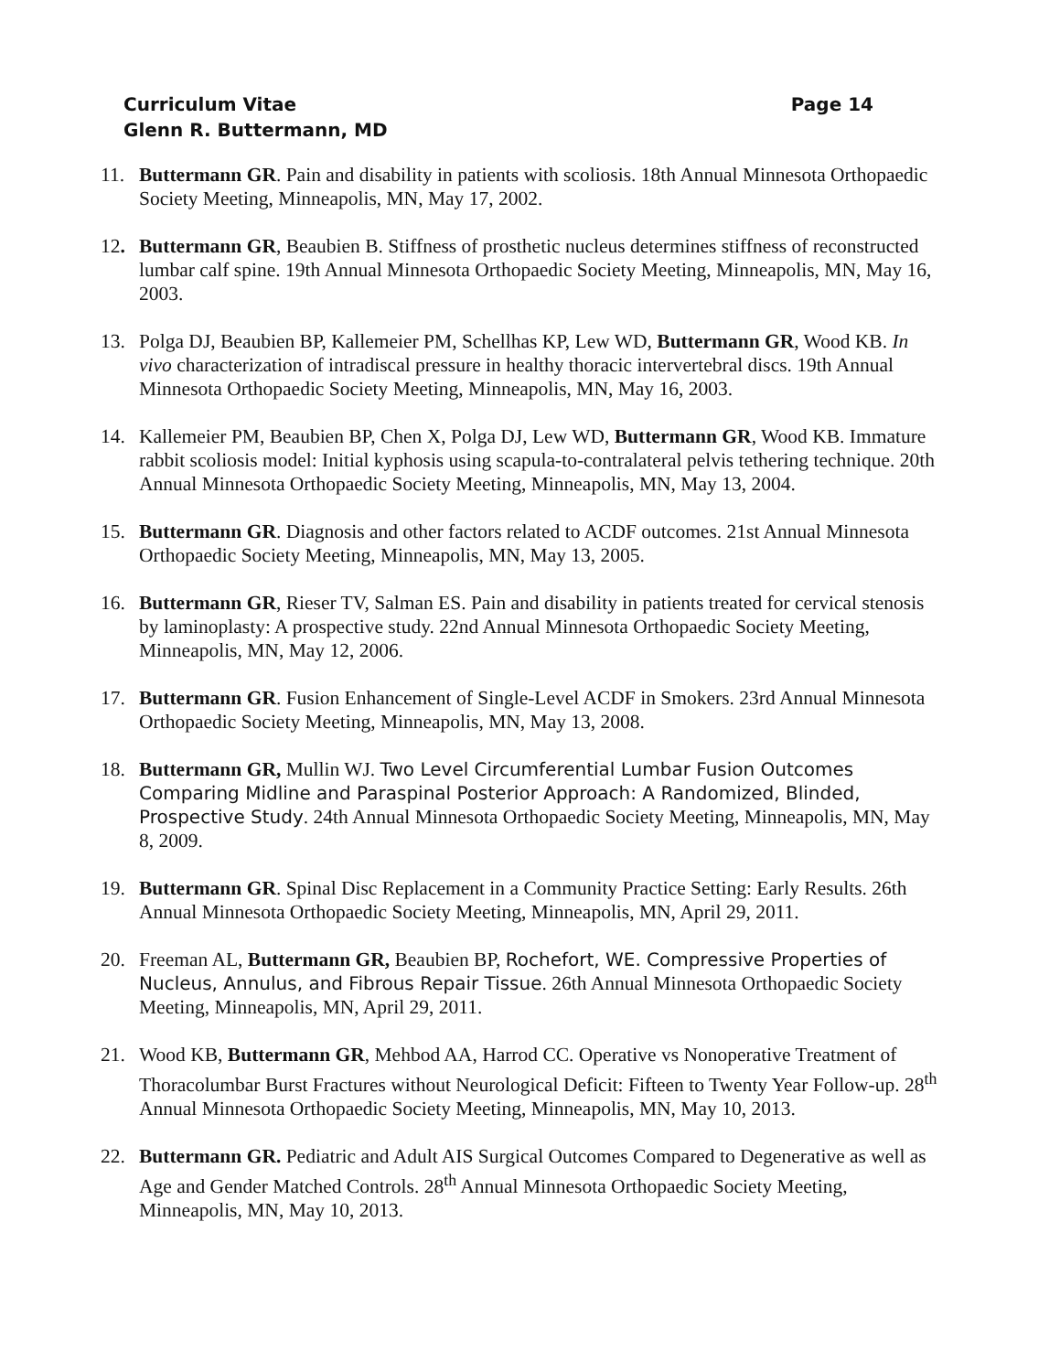Curriculum Vitae Page 14
Glenn R. Buttermann, MD
11.
Buttermann GR. Pain and disability in patients with scoliosis. 18th Annual Minnesota Orthopaedic Society Meeting, Minneapolis, MN, May 17, 2002.
12.
Buttermann GR, Beaubien B. Stiffness of prosthetic nucleus determines stiffness of reconstructed lumbar calf spine. 19th Annual Minnesota Orthopaedic Society Meeting, Minneapolis, MN, May 16, 2003.
13.
Polga DJ, Beaubien BP, Kallemeier PM, Schellhas KP, Lew WD, Buttermann GR, Wood KB. In vivo characterization of intradiscal pressure in healthy thoracic intervertebral discs. 19th Annual Minnesota Orthopaedic Society Meeting, Minneapolis, MN, May 16, 2003.
14.
Kallemeier PM, Beaubien BP, Chen X, Polga DJ, Lew WD, Buttermann GR, Wood KB. Immature rabbit scoliosis model: Initial kyphosis using scapula-to-contralateral pelvis tethering technique. 20th Annual Minnesota Orthopaedic Society Meeting, Minneapolis, MN, May 13, 2004.
15.
Buttermann GR. Diagnosis and other factors related to ACDF outcomes. 21st Annual Minnesota Orthopaedic Society Meeting, Minneapolis, MN, May 13, 2005.
16.
Buttermann GR, Rieser TV, Salman ES. Pain and disability in patients treated for cervical stenosis by laminoplasty: A prospective study. 22nd Annual Minnesota Orthopaedic Society Meeting, Minneapolis, MN, May 12, 2006.
17.
Buttermann GR. Fusion Enhancement of Single-Level ACDF in Smokers. 23rd Annual Minnesota Orthopaedic Society Meeting, Minneapolis, MN, May 13, 2008.
18.
Buttermann GR, Mullin WJ. Two Level Circumferential Lumbar Fusion Outcomes Comparing Midline and Paraspinal Posterior Approach: A Randomized, Blinded, Prospective Study. 24th Annual Minnesota Orthopaedic Society Meeting, Minneapolis, MN, May 8, 2009.
19.
Buttermann GR. Spinal Disc Replacement in a Community Practice Setting: Early Results. 26th Annual Minnesota Orthopaedic Society Meeting, Minneapolis, MN, April 29, 2011.
20.
Freeman AL, Buttermann GR, Beaubien BP, Rochefort, WE. Compressive Properties of Nucleus, Annulus, and Fibrous Repair Tissue. 26th Annual Minnesota Orthopaedic Society Meeting, Minneapolis, MN, April 29, 2011.
21.
Wood KB, Buttermann GR, Mehbod AA, Harrod CC. Operative vs Nonoperative Treatment of Thoracolumbar Burst Fractures without Neurological Deficit: Fifteen to Twenty Year Follow-up. 28<sup>th</sup> Annual Minnesota Orthopaedic Society Meeting, Minneapolis, MN, May 10, 2013.
22.
Buttermann GR. Pediatric and Adult AIS Surgical Outcomes Compared to Degenerative as well as Age and Gender Matched Controls. 28<sup>th</sup> Annual Minnesota Orthopaedic Society Meeting, Minneapolis, MN, May 10, 2013.